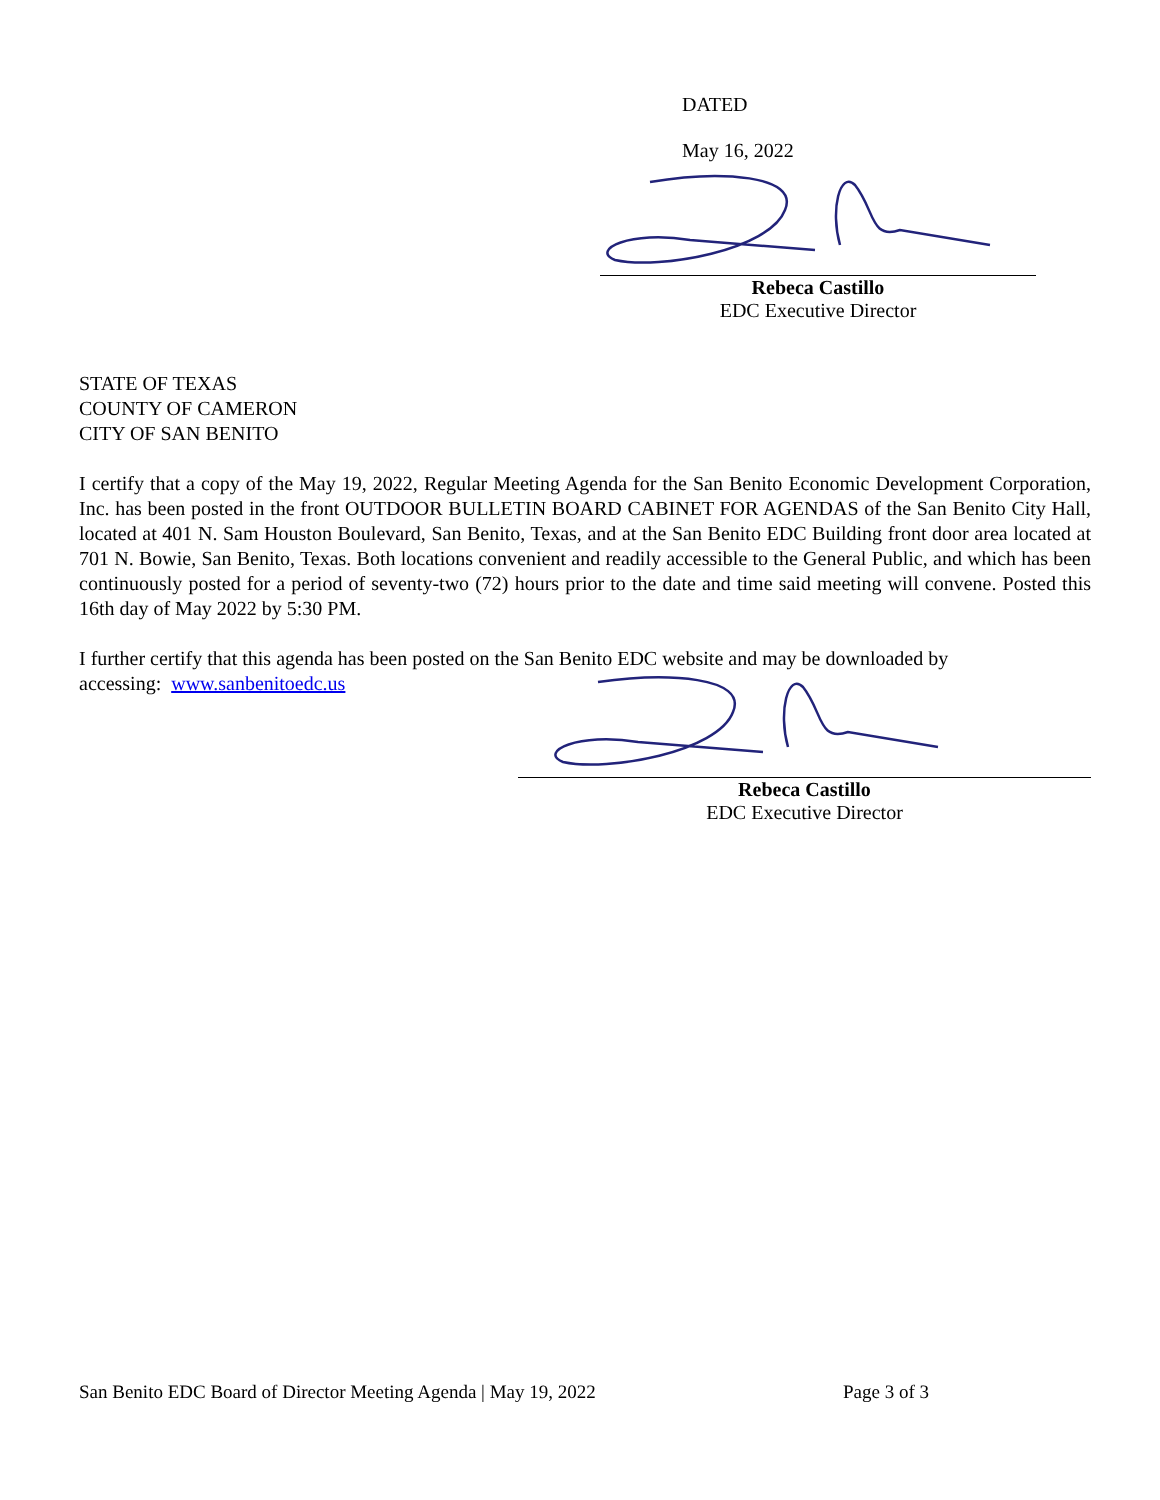DATED
May 16, 2022
Rebeca Castillo
EDC Executive Director
STATE OF TEXAS
COUNTY OF CAMERON
CITY OF SAN BENITO
I certify that a copy of the May 19, 2022, Regular Meeting Agenda for the San Benito Economic Development Corporation, Inc. has been posted in the front OUTDOOR BULLETIN BOARD CABINET FOR AGENDAS of the San Benito City Hall, located at 401 N. Sam Houston Boulevard, San Benito, Texas, and at the San Benito EDC Building front door area located at 701 N. Bowie, San Benito, Texas. Both locations convenient and readily accessible to the General Public, and which has been continuously posted for a period of seventy-two (72) hours prior to the date and time said meeting will convene. Posted this 16th day of May 2022 by 5:30 PM.
I further certify that this agenda has been posted on the San Benito EDC website and may be downloaded by
accessing: www.sanbenitoedc.us
Rebeca Castillo
EDC Executive Director
San Benito EDC Board of Director Meeting Agenda | May 19, 2022 Page 3 of 3